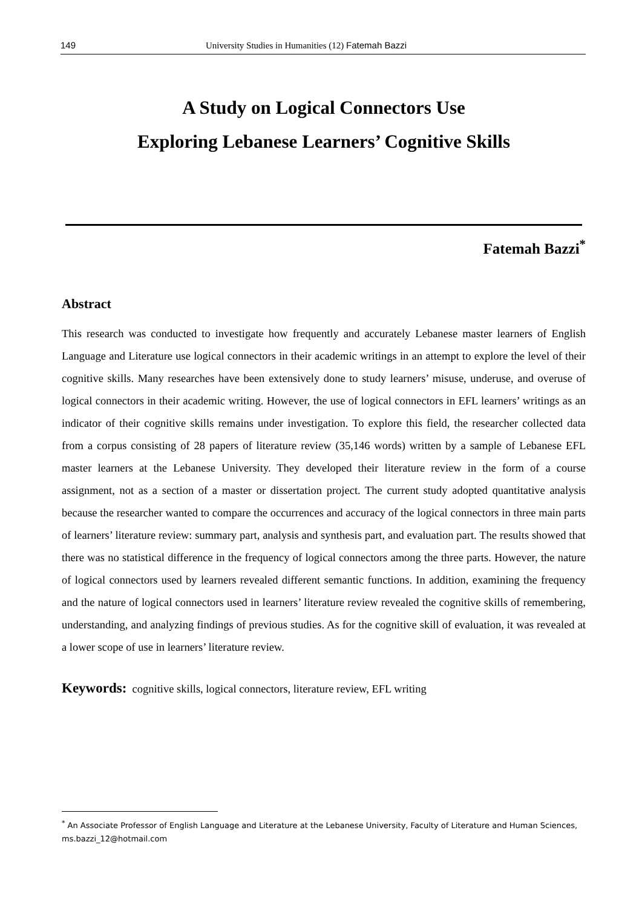149 University Studies in Humanities (12) Fatemah Bazzi
A Study on Logical Connectors Use
Exploring Lebanese Learners’ Cognitive Skills
Fatemah Bazzi<sup>*</sup>
Abstract
This research was conducted to investigate how frequently and accurately Lebanese master learners of English Language and Literature use logical connectors in their academic writings in an attempt to explore the level of their cognitive skills. Many researches have been extensively done to study learners’ misuse, underuse, and overuse of logical connectors in their academic writing. However, the use of logical connectors in EFL learners’ writings as an indicator of their cognitive skills remains under investigation. To explore this field, the researcher collected data from a corpus consisting of 28 papers of literature review (35,146 words) written by a sample of Lebanese EFL master learners at the Lebanese University. They developed their literature review in the form of a course assignment, not as a section of a master or dissertation project. The current study adopted quantitative analysis because the researcher wanted to compare the occurrences and accuracy of the logical connectors in three main parts of learners’ literature review: summary part, analysis and synthesis part, and evaluation part. The results showed that there was no statistical difference in the frequency of logical connectors among the three parts. However, the nature of logical connectors used by learners revealed different semantic functions. In addition, examining the frequency and the nature of logical connectors used in learners’ literature review revealed the cognitive skills of remembering, understanding, and analyzing findings of previous studies. As for the cognitive skill of evaluation, it was revealed at a lower scope of use in learners’ literature review.
Keywords: cognitive skills, logical connectors, literature review, EFL writing
<sup>*</sup> An Associate Professor of English Language and Literature at the Lebanese University, Faculty of Literature and Human Sciences, ms.bazzi_12@hotmail.com